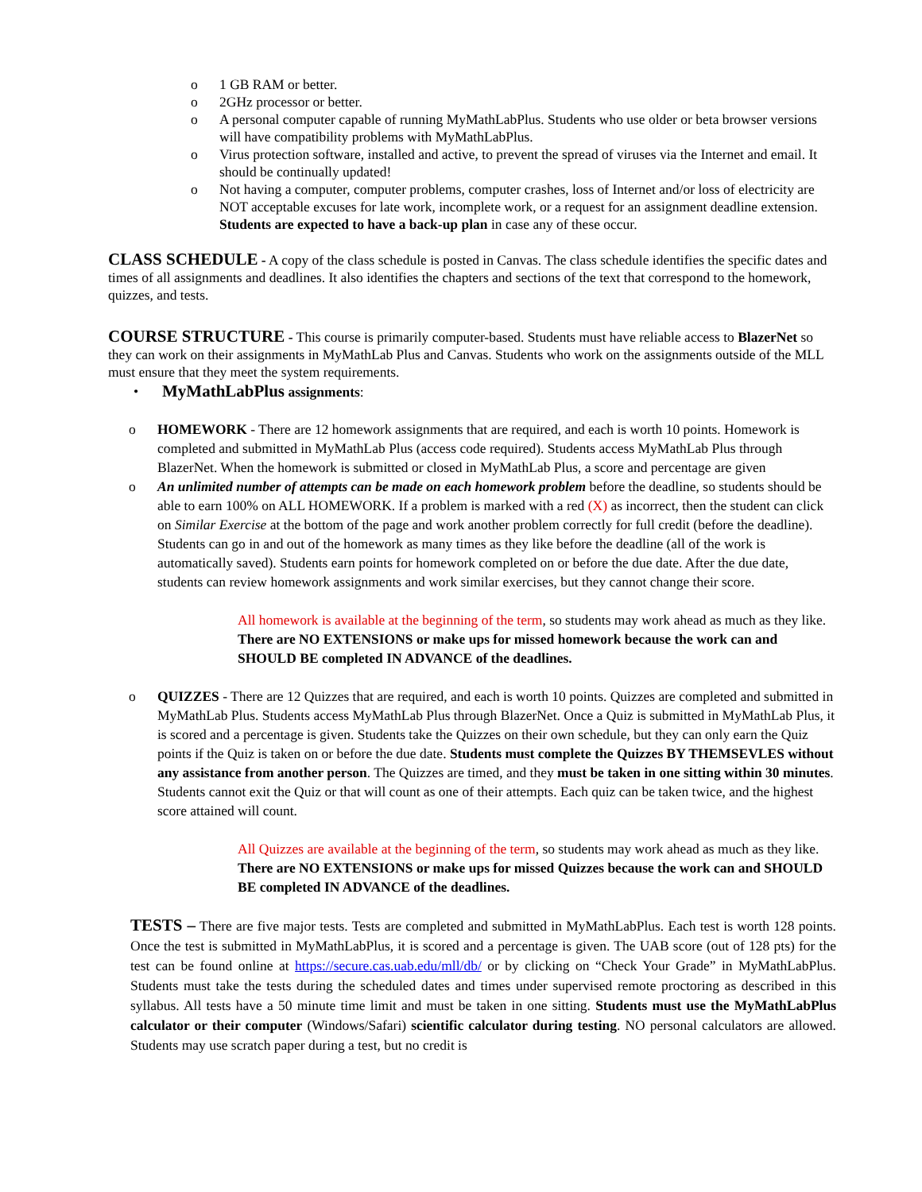o 1 GB RAM or better.
o 2GHz processor or better.
o A personal computer capable of running MyMathLabPlus. Students who use older or beta browser versions will have compatibility problems with MyMathLabPlus.
o Virus protection software, installed and active, to prevent the spread of viruses via the Internet and email. It should be continually updated!
o Not having a computer, computer problems, computer crashes, loss of Internet and/or loss of electricity are NOT acceptable excuses for late work, incomplete work, or a request for an assignment deadline extension. Students are expected to have a back-up plan in case any of these occur.
CLASS SCHEDULE
- A copy of the class schedule is posted in Canvas. The class schedule identifies the specific dates and times of all assignments and deadlines. It also identifies the chapters and sections of the text that correspond to the homework, quizzes, and tests.
COURSE STRUCTURE
- This course is primarily computer-based. Students must have reliable access to BlazerNet so they can work on their assignments in MyMathLab Plus and Canvas. Students who work on the assignments outside of the MLL must ensure that they meet the system requirements.
• MyMathLabPlus assignments:
o HOMEWORK - There are 12 homework assignments that are required, and each is worth 10 points. Homework is completed and submitted in MyMathLab Plus (access code required). Students access MyMathLab Plus through BlazerNet. When the homework is submitted or closed in MyMathLab Plus, a score and percentage are given
o An unlimited number of attempts can be made on each homework problem before the deadline, so students should be able to earn 100% on ALL HOMEWORK. If a problem is marked with a red (X) as incorrect, then the student can click on Similar Exercise at the bottom of the page and work another problem correctly for full credit (before the deadline). Students can go in and out of the homework as many times as they like before the deadline (all of the work is automatically saved). Students earn points for homework completed on or before the due date. After the due date, students can review homework assignments and work similar exercises, but they cannot change their score.
All homework is available at the beginning of the term, so students may work ahead as much as they like. There are NO EXTENSIONS or make ups for missed homework because the work can and SHOULD BE completed IN ADVANCE of the deadlines.
o QUIZZES - There are 12 Quizzes that are required, and each is worth 10 points. Quizzes are completed and submitted in MyMathLab Plus. Students access MyMathLab Plus through BlazerNet. Once a Quiz is submitted in MyMathLab Plus, it is scored and a percentage is given. Students take the Quizzes on their own schedule, but they can only earn the Quiz points if the Quiz is taken on or before the due date. Students must complete the Quizzes BY THEMSEVLES without any assistance from another person. The Quizzes are timed, and they must be taken in one sitting within 30 minutes. Students cannot exit the Quiz or that will count as one of their attempts. Each quiz can be taken twice, and the highest score attained will count.
All Quizzes are available at the beginning of the term, so students may work ahead as much as they like. There are NO EXTENSIONS or make ups for missed Quizzes because the work can and SHOULD BE completed IN ADVANCE of the deadlines.
TESTS – There are five major tests. Tests are completed and submitted in MyMathLabPlus. Each test is worth 128 points. Once the test is submitted in MyMathLabPlus, it is scored and a percentage is given. The UAB score (out of 128 pts) for the test can be found online at https://secure.cas.uab.edu/mll/db/ or by clicking on “Check Your Grade” in MyMathLabPlus. Students must take the tests during the scheduled dates and times under supervised remote proctoring as described in this syllabus. All tests have a 50 minute time limit and must be taken in one sitting. Students must use the MyMathLabPlus calculator or their computer (Windows/Safari) scientific calculator during testing. NO personal calculators are allowed. Students may use scratch paper during a test, but no credit is